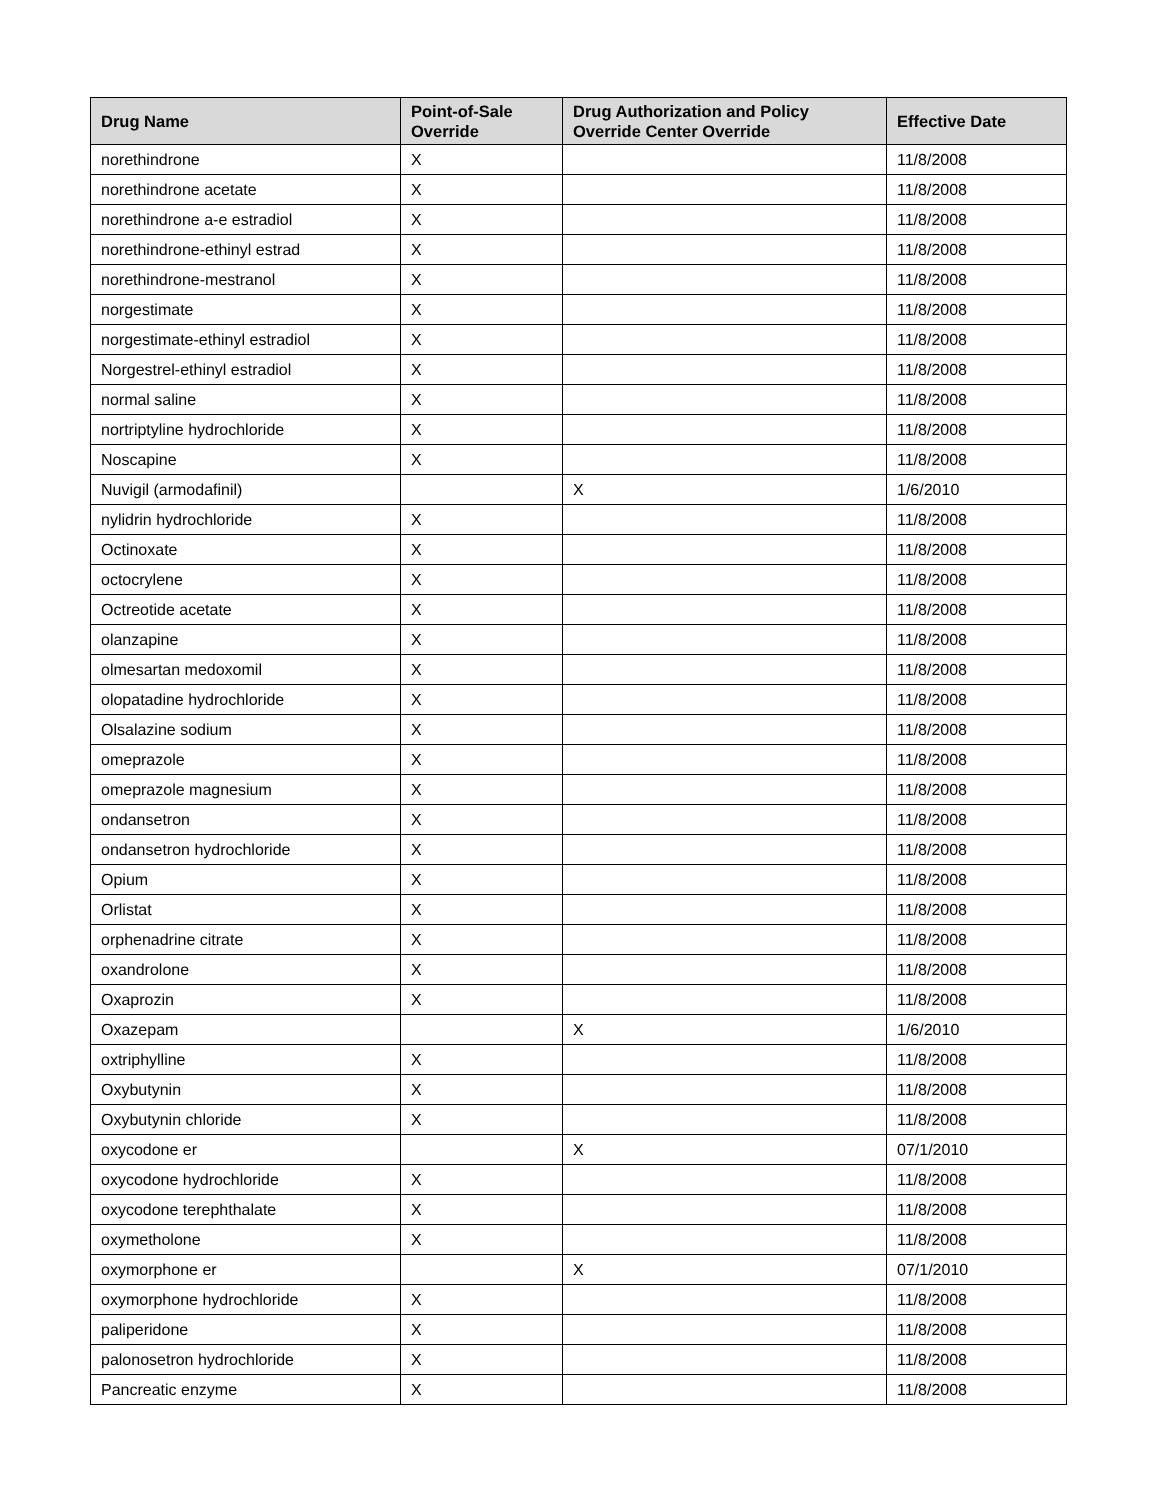| Drug Name | Point-of-Sale Override | Drug Authorization and Policy Override Center Override | Effective Date |
| --- | --- | --- | --- |
| norethindrone | X | | 11/8/2008 |
| norethindrone acetate | X | | 11/8/2008 |
| norethindrone a-e estradiol | X | | 11/8/2008 |
| norethindrone-ethinyl estrad | X | | 11/8/2008 |
| norethindrone-mestranol | X | | 11/8/2008 |
| norgestimate | X | | 11/8/2008 |
| norgestimate-ethinyl estradiol | X | | 11/8/2008 |
| Norgestrel-ethinyl estradiol | X | | 11/8/2008 |
| normal saline | X | | 11/8/2008 |
| nortriptyline hydrochloride | X | | 11/8/2008 |
| Noscapine | X | | 11/8/2008 |
| Nuvigil (armodafinil) | | X | 1/6/2010 |
| nylidrin hydrochloride | X | | 11/8/2008 |
| Octinoxate | X | | 11/8/2008 |
| octocrylene | X | | 11/8/2008 |
| Octreotide acetate | X | | 11/8/2008 |
| olanzapine | X | | 11/8/2008 |
| olmesartan medoxomil | X | | 11/8/2008 |
| olopatadine hydrochloride | X | | 11/8/2008 |
| Olsalazine sodium | X | | 11/8/2008 |
| omeprazole | X | | 11/8/2008 |
| omeprazole magnesium | X | | 11/8/2008 |
| ondansetron | X | | 11/8/2008 |
| ondansetron hydrochloride | X | | 11/8/2008 |
| Opium | X | | 11/8/2008 |
| Orlistat | X | | 11/8/2008 |
| orphenadrine citrate | X | | 11/8/2008 |
| oxandrolone | X | | 11/8/2008 |
| Oxaprozin | X | | 11/8/2008 |
| Oxazepam | | X | 1/6/2010 |
| oxtriphylline | X | | 11/8/2008 |
| Oxybutynin | X | | 11/8/2008 |
| Oxybutynin chloride | X | | 11/8/2008 |
| oxycodone er | | X | 07/1/2010 |
| oxycodone hydrochloride | X | | 11/8/2008 |
| oxycodone terephthalate | X | | 11/8/2008 |
| oxymetholone | X | | 11/8/2008 |
| oxymorphone er | | X | 07/1/2010 |
| oxymorphone hydrochloride | X | | 11/8/2008 |
| paliperidone | X | | 11/8/2008 |
| palonosetron hydrochloride | X | | 11/8/2008 |
| Pancreatic enzyme | X | | 11/8/2008 |